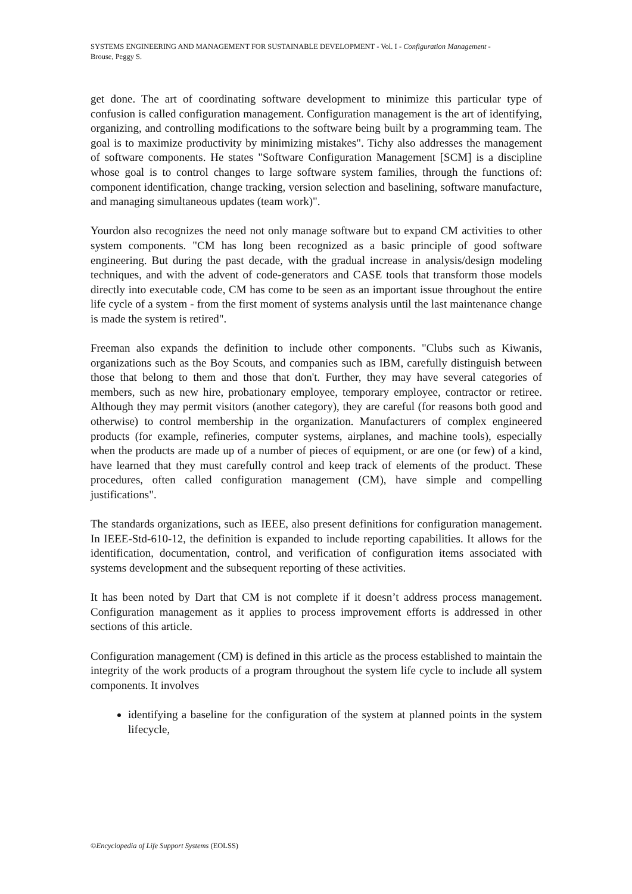SYSTEMS ENGINEERING AND MANAGEMENT FOR SUSTAINABLE DEVELOPMENT - Vol. I - Configuration Management - Brouse, Peggy S.
get done. The art of coordinating software development to minimize this particular type of confusion is called configuration management. Configuration management is the art of identifying, organizing, and controlling modifications to the software being built by a programming team. The goal is to maximize productivity by minimizing mistakes". Tichy also addresses the management of software components. He states "Software Configuration Management [SCM] is a discipline whose goal is to control changes to large software system families, through the functions of: component identification, change tracking, version selection and baselining, software manufacture, and managing simultaneous updates (team work)".
Yourdon also recognizes the need not only manage software but to expand CM activities to other system components. "CM has long been recognized as a basic principle of good software engineering. But during the past decade, with the gradual increase in analysis/design modeling techniques, and with the advent of code-generators and CASE tools that transform those models directly into executable code, CM has come to be seen as an important issue throughout the entire life cycle of a system - from the first moment of systems analysis until the last maintenance change is made the system is retired".
Freeman also expands the definition to include other components. "Clubs such as Kiwanis, organizations such as the Boy Scouts, and companies such as IBM, carefully distinguish between those that belong to them and those that don't. Further, they may have several categories of members, such as new hire, probationary employee, temporary employee, contractor or retiree. Although they may permit visitors (another category), they are careful (for reasons both good and otherwise) to control membership in the organization. Manufacturers of complex engineered products (for example, refineries, computer systems, airplanes, and machine tools), especially when the products are made up of a number of pieces of equipment, or are one (or few) of a kind, have learned that they must carefully control and keep track of elements of the product. These procedures, often called configuration management (CM), have simple and compelling justifications".
The standards organizations, such as IEEE, also present definitions for configuration management. In IEEE-Std-610-12, the definition is expanded to include reporting capabilities. It allows for the identification, documentation, control, and verification of configuration items associated with systems development and the subsequent reporting of these activities.
It has been noted by Dart that CM is not complete if it doesn’t address process management. Configuration management as it applies to process improvement efforts is addressed in other sections of this article.
Configuration management (CM) is defined in this article as the process established to maintain the integrity of the work products of a program throughout the system life cycle to include all system components. It involves
identifying a baseline for the configuration of the system at planned points in the system lifecycle,
©Encyclopedia of Life Support Systems (EOLSS)